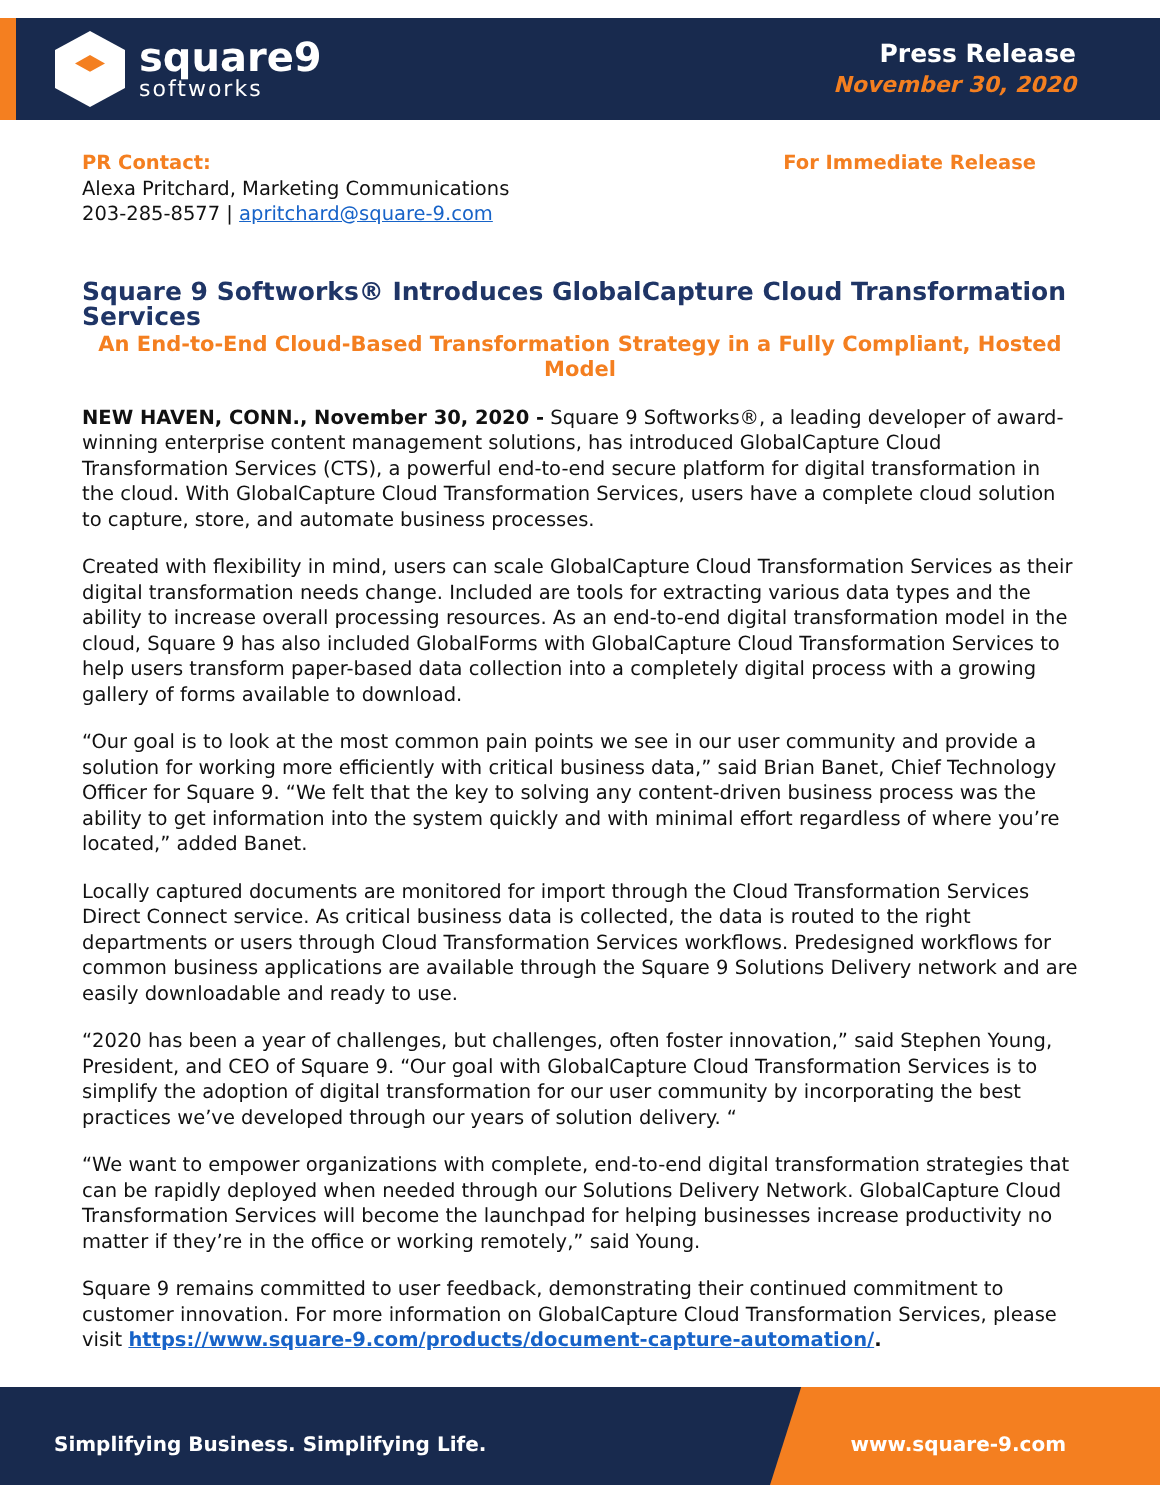square9
softworks
Press Release
November 30, 2020
PR Contact: For Immediate Release
Alexa Pritchard, Marketing Communications
203-285-8577 | apritchard@square-9.com
Square 9 Softworks® Introduces GlobalCapture Cloud Transformation Services
An End-to-End Cloud-Based Transformation Strategy in a Fully Compliant, Hosted Model
NEW HAVEN, CONN., November 30, 2020 - Square 9 Softworks®, a leading developer of award-winning enterprise content management solutions, has introduced GlobalCapture Cloud Transformation Services (CTS), a powerful end-to-end secure platform for digital transformation in the cloud. With GlobalCapture Cloud Transformation Services, users have a complete cloud solution to capture, store, and automate business processes.
Created with flexibility in mind, users can scale GlobalCapture Cloud Transformation Services as their digital transformation needs change. Included are tools for extracting various data types and the ability to increase overall processing resources. As an end-to-end digital transformation model in the cloud, Square 9 has also included GlobalForms with GlobalCapture Cloud Transformation Services to help users transform paper-based data collection into a completely digital process with a growing gallery of forms available to download.
“Our goal is to look at the most common pain points we see in our user community and provide a solution for working more efficiently with critical business data,” said Brian Banet, Chief Technology Officer for Square 9. “We felt that the key to solving any content-driven business process was the ability to get information into the system quickly and with minimal effort regardless of where you’re located,” added Banet.
Locally captured documents are monitored for import through the Cloud Transformation Services Direct Connect service. As critical business data is collected, the data is routed to the right departments or users through Cloud Transformation Services workflows. Predesigned workflows for common business applications are available through the Square 9 Solutions Delivery network and are easily downloadable and ready to use.
“2020 has been a year of challenges, but challenges, often foster innovation,” said Stephen Young, President, and CEO of Square 9. “Our goal with GlobalCapture Cloud Transformation Services is to simplify the adoption of digital transformation for our user community by incorporating the best practices we’ve developed through our years of solution delivery. “
“We want to empower organizations with complete, end-to-end digital transformation strategies that can be rapidly deployed when needed through our Solutions Delivery Network. GlobalCapture Cloud Transformation Services will become the launchpad for helping businesses increase productivity no matter if they’re in the office or working remotely,” said Young.
Square 9 remains committed to user feedback, demonstrating their continued commitment to customer innovation. For more information on GlobalCapture Cloud Transformation Services, please visit https://www.square-9.com/products/document-capture-automation/.
Simplifying Business. Simplifying Life. www.square-9.com